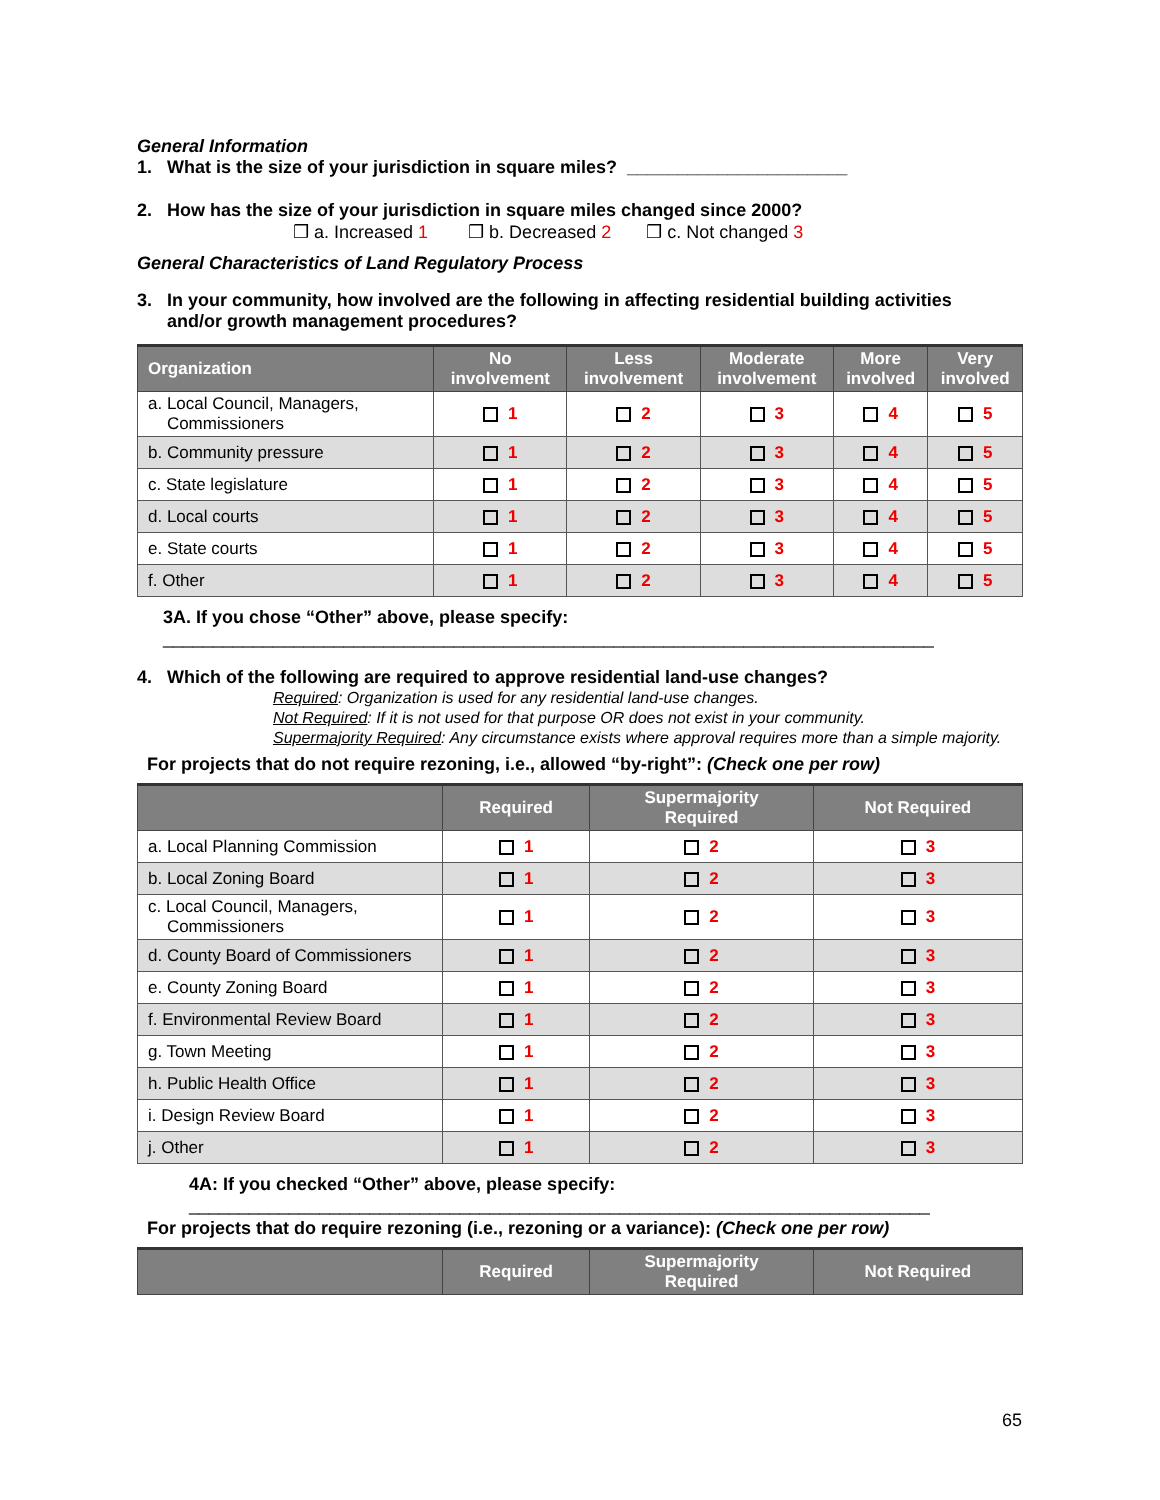General Information
1. What is the size of your jurisdiction in square miles? ______________________
2. How has the size of your jurisdiction in square miles changed since 2000?
❒ a. Increased 1 ❒ b. Decreased 2 ❒ c. Not changed 3
General Characteristics of Land Regulatory Process
3. In your community, how involved are the following in affecting residential building activities
and/or growth management procedures?
| Organization | No involvement | Less involvement | Moderate involvement | More involved | Very involved |
| --- | --- | --- | --- | --- | --- |
| a. Local Council, Managers, Commissioners | 1 | 2 | 3 | 4 | 5 |
| b. Community pressure | 1 | 2 | 3 | 4 | 5 |
| c. State legislature | 1 | 2 | 3 | 4 | 5 |
| d. Local courts | 1 | 2 | 3 | 4 | 5 |
| e. State courts | 1 | 2 | 3 | 4 | 5 |
| f. Other | 1 | 2 | 3 | 4 | 5 |
3A. If you chose “Other” above, please specify:
_____________________________________________________________________________
4. Which of the following are required to approve residential land-use changes?
Required: Organization is used for any residential land-use changes.
Not Required: If it is not used for that purpose OR does not exist in your community.
Supermajority Required: Any circumstance exists where approval requires more than a simple majority.
For projects that do not require rezoning, i.e., allowed “by-right”: (Check one per row)
| | Required | Supermajority Required | Not Required |
| --- | --- | --- | --- |
| a. Local Planning Commission | 1 | 2 | 3 |
| b. Local Zoning Board | 1 | 2 | 3 |
| c. Local Council, Managers, Commissioners | 1 | 2 | 3 |
| d. County Board of Commissioners | 1 | 2 | 3 |
| e. County Zoning Board | 1 | 2 | 3 |
| f. Environmental Review Board | 1 | 2 | 3 |
| g. Town Meeting | 1 | 2 | 3 |
| h. Public Health Office | 1 | 2 | 3 |
| i. Design Review Board | 1 | 2 | 3 |
| j. Other | 1 | 2 | 3 |
4A: If you checked “Other” above, please specify:
__________________________________________________________________________
For projects that do require rezoning (i.e., rezoning or a variance): (Check one per row)
| | Required | Supermajority Required | Not Required |
| --- | --- | --- | --- |
65